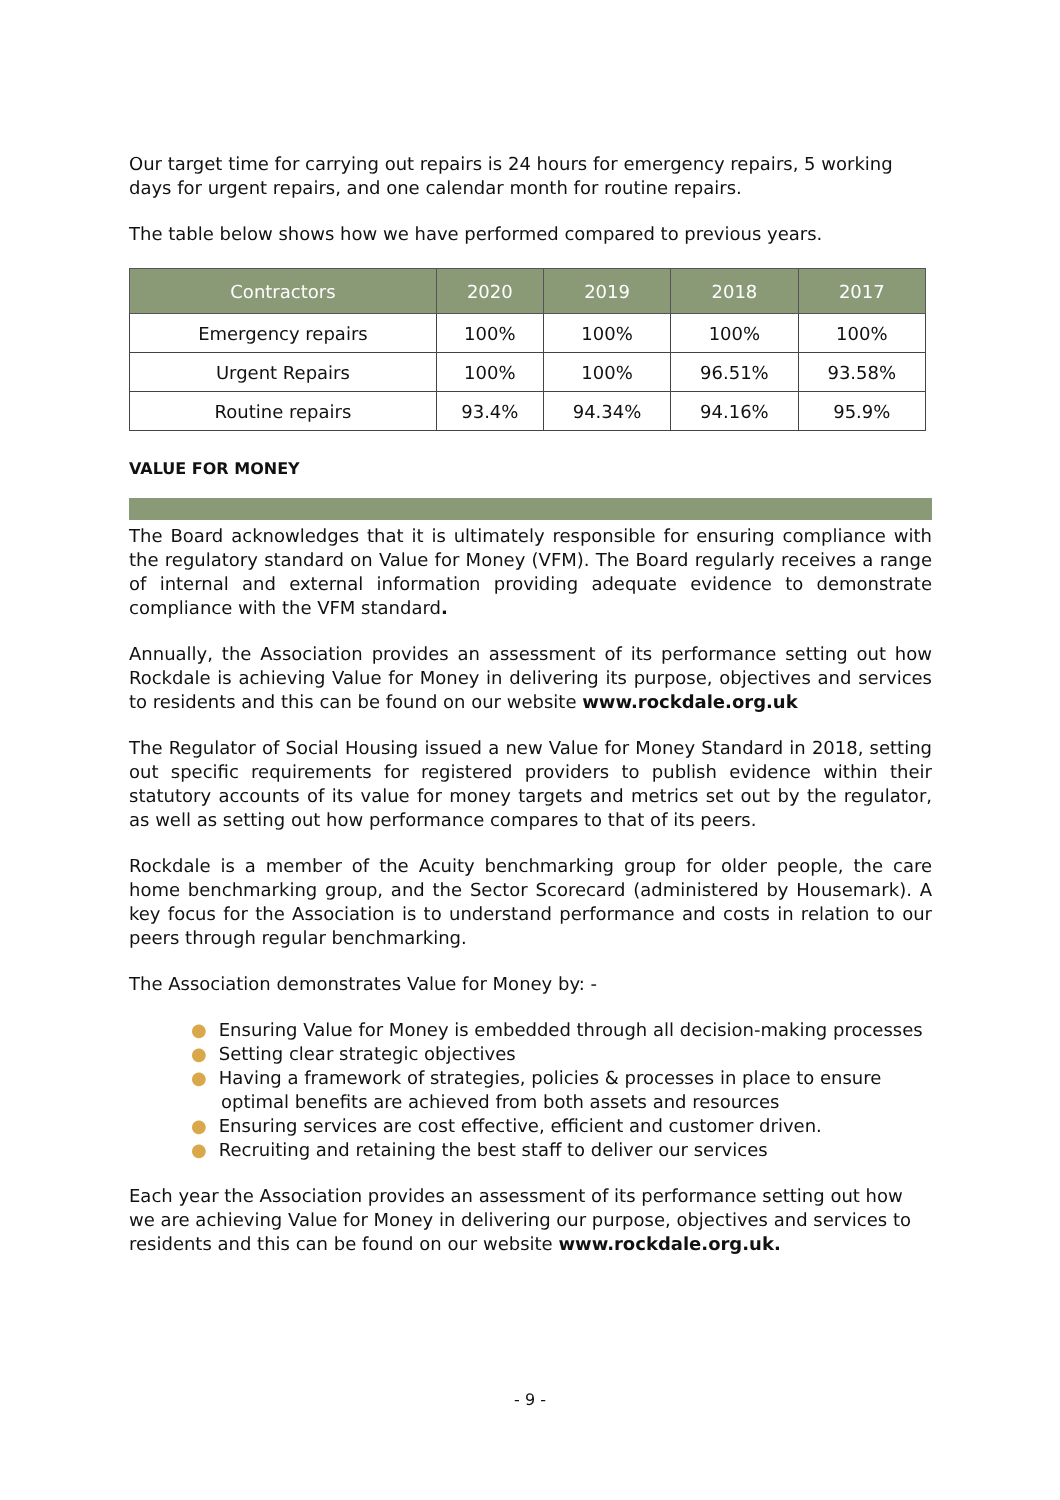Our target time for carrying out repairs is 24 hours for emergency repairs, 5 working days for urgent repairs, and one calendar month for routine repairs.
The table below shows how we have performed compared to previous years.
| Contractors | 2020 | 2019 | 2018 | 2017 |
| --- | --- | --- | --- | --- |
| Emergency repairs | 100% | 100% | 100% | 100% |
| Urgent Repairs | 100% | 100% | 96.51% | 93.58% |
| Routine repairs | 93.4% | 94.34% | 94.16% | 95.9% |
VALUE FOR MONEY
The Board acknowledges that it is ultimately responsible for ensuring compliance with the regulatory standard on Value for Money (VFM). The Board regularly receives a range of internal and external information providing adequate evidence to demonstrate compliance with the VFM standard.
Annually, the Association provides an assessment of its performance setting out how Rockdale is achieving Value for Money in delivering its purpose, objectives and services to residents and this can be found on our website www.rockdale.org.uk
The Regulator of Social Housing issued a new Value for Money Standard in 2018, setting out specific requirements for registered providers to publish evidence within their statutory accounts of its value for money targets and metrics set out by the regulator, as well as setting out how performance compares to that of its peers.
Rockdale is a member of the Acuity benchmarking group for older people, the care home benchmarking group, and the Sector Scorecard (administered by Housemark). A key focus for the Association is to understand performance and costs in relation to our peers through regular benchmarking.
The Association demonstrates Value for Money by: -
● Ensuring Value for Money is embedded through all decision-making processes
● Setting clear strategic objectives
● Having a framework of strategies, policies & processes in place to ensure
optimal benefits are achieved from both assets and resources
● Ensuring services are cost effective, efficient and customer driven.
● Recruiting and retaining the best staff to deliver our services
Each year the Association provides an assessment of its performance setting out how we are achieving Value for Money in delivering our purpose, objectives and services to residents and this can be found on our website www.rockdale.org.uk.
- 9 -